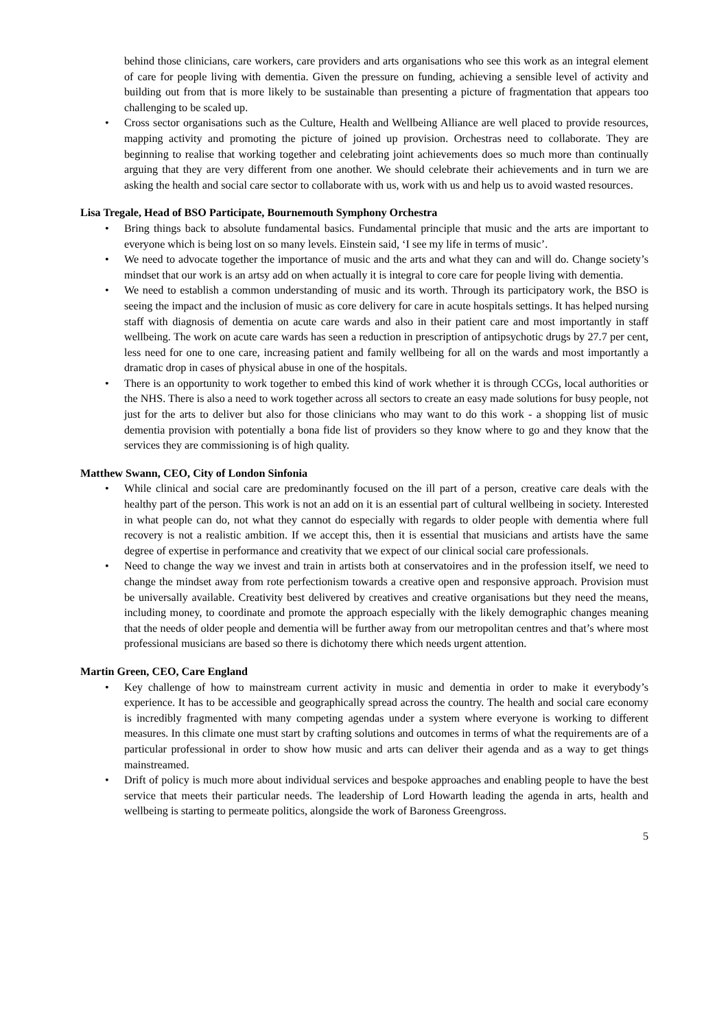behind those clinicians, care workers, care providers and arts organisations who see this work as an integral element of care for people living with dementia. Given the pressure on funding, achieving a sensible level of activity and building out from that is more likely to be sustainable than presenting a picture of fragmentation that appears too challenging to be scaled up.
• Cross sector organisations such as the Culture, Health and Wellbeing Alliance are well placed to provide resources, mapping activity and promoting the picture of joined up provision. Orchestras need to collaborate. They are beginning to realise that working together and celebrating joint achievements does so much more than continually arguing that they are very different from one another. We should celebrate their achievements and in turn we are asking the health and social care sector to collaborate with us, work with us and help us to avoid wasted resources.
Lisa Tregale, Head of BSO Participate, Bournemouth Symphony Orchestra
• Bring things back to absolute fundamental basics. Fundamental principle that music and the arts are important to everyone which is being lost on so many levels. Einstein said, ‘I see my life in terms of music’.
• We need to advocate together the importance of music and the arts and what they can and will do. Change society’s mindset that our work is an artsy add on when actually it is integral to core care for people living with dementia.
• We need to establish a common understanding of music and its worth. Through its participatory work, the BSO is seeing the impact and the inclusion of music as core delivery for care in acute hospitals settings. It has helped nursing staff with diagnosis of dementia on acute care wards and also in their patient care and most importantly in staff wellbeing. The work on acute care wards has seen a reduction in prescription of antipsychotic drugs by 27.7 per cent, less need for one to one care, increasing patient and family wellbeing for all on the wards and most importantly a dramatic drop in cases of physical abuse in one of the hospitals.
• There is an opportunity to work together to embed this kind of work whether it is through CCGs, local authorities or the NHS. There is also a need to work together across all sectors to create an easy made solutions for busy people, not just for the arts to deliver but also for those clinicians who may want to do this work - a shopping list of music dementia provision with potentially a bona fide list of providers so they know where to go and they know that the services they are commissioning is of high quality.
Matthew Swann, CEO, City of London Sinfonia
• While clinical and social care are predominantly focused on the ill part of a person, creative care deals with the healthy part of the person. This work is not an add on it is an essential part of cultural wellbeing in society. Interested in what people can do, not what they cannot do especially with regards to older people with dementia where full recovery is not a realistic ambition. If we accept this, then it is essential that musicians and artists have the same degree of expertise in performance and creativity that we expect of our clinical social care professionals.
• Need to change the way we invest and train in artists both at conservatoires and in the profession itself, we need to change the mindset away from rote perfectionism towards a creative open and responsive approach. Provision must be universally available. Creativity best delivered by creatives and creative organisations but they need the means, including money, to coordinate and promote the approach especially with the likely demographic changes meaning that the needs of older people and dementia will be further away from our metropolitan centres and that’s where most professional musicians are based so there is dichotomy there which needs urgent attention.
Martin Green, CEO, Care England
• Key challenge of how to mainstream current activity in music and dementia in order to make it everybody’s experience. It has to be accessible and geographically spread across the country. The health and social care economy is incredibly fragmented with many competing agendas under a system where everyone is working to different measures. In this climate one must start by crafting solutions and outcomes in terms of what the requirements are of a particular professional in order to show how music and arts can deliver their agenda and as a way to get things mainstreamed.
• Drift of policy is much more about individual services and bespoke approaches and enabling people to have the best service that meets their particular needs. The leadership of Lord Howarth leading the agenda in arts, health and wellbeing is starting to permeate politics, alongside the work of Baroness Greengross.
5